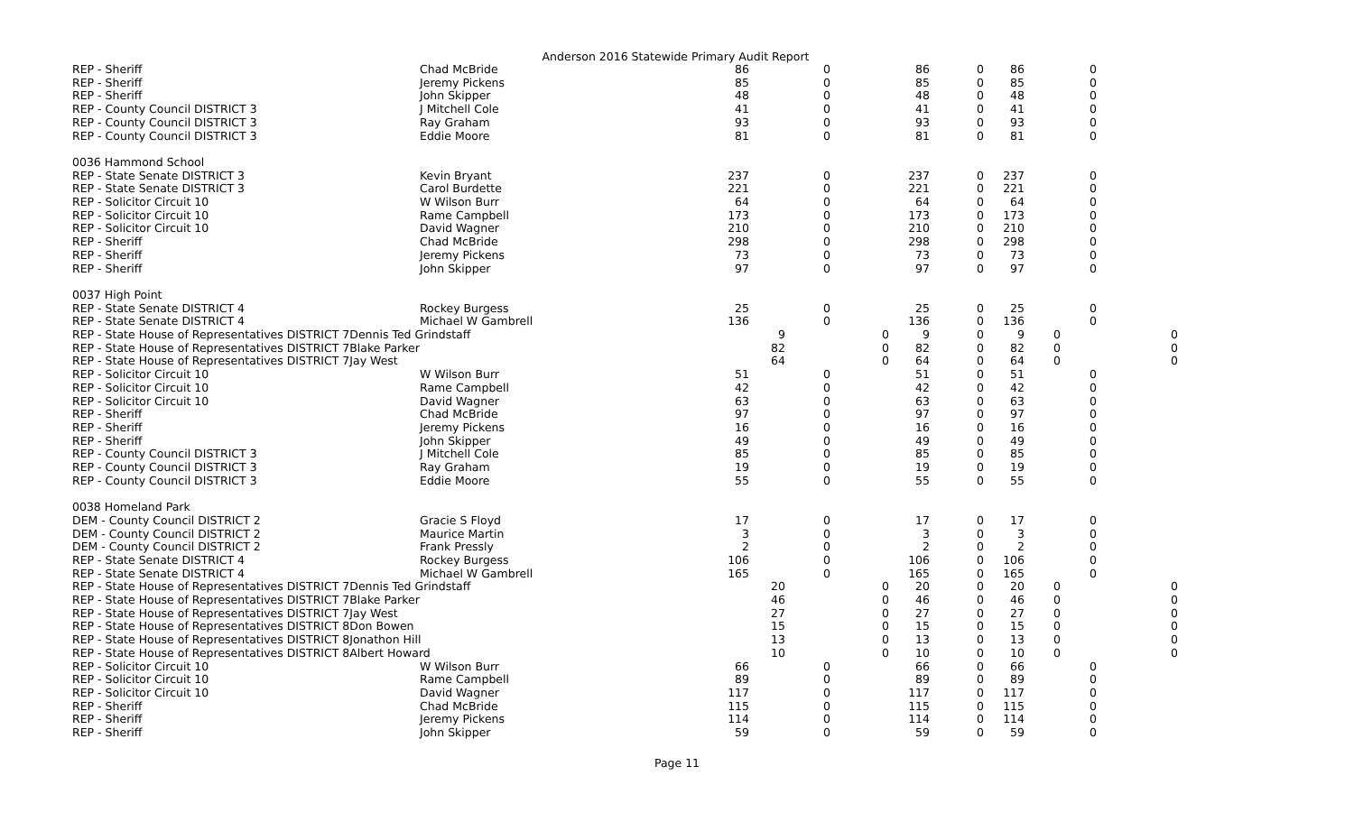Anderson 2016 Statewide Primary Audit Report
| REP - Sheriff | Chad McBride | 86 | | 0 | | 86 | 0 | 86 | | 0 | | |
| REP - Sheriff | Jeremy Pickens | 85 | | 0 | | 85 | 0 | 85 | | 0 | | |
| REP - Sheriff | John Skipper | 48 | | 0 | | 48 | 0 | 48 | | 0 | | |
| REP - County Council DISTRICT 3 | J Mitchell Cole | 41 | | 0 | | 41 | 0 | 41 | | 0 | | |
| REP - County Council DISTRICT 3 | Ray Graham | 93 | | 0 | | 93 | 0 | 93 | | 0 | | |
| REP - County Council DISTRICT 3 | Eddie Moore | 81 | | 0 | | 81 | 0 | 81 | | 0 | | |
| 0036 Hammond School | | | | | | | | | | | | |
| REP - State Senate DISTRICT 3 | Kevin Bryant | 237 | | 0 | | 237 | 0 | 237 | | 0 | | |
| REP - State Senate DISTRICT 3 | Carol Burdette | 221 | | 0 | | 221 | 0 | 221 | | 0 | | |
| REP - Solicitor Circuit 10 | W Wilson Burr | 64 | | 0 | | 64 | 0 | 64 | | 0 | | |
| REP - Solicitor Circuit 10 | Rame Campbell | 173 | | 0 | | 173 | 0 | 173 | | 0 | | |
| REP - Solicitor Circuit 10 | David Wagner | 210 | | 0 | | 210 | 0 | 210 | | 0 | | |
| REP - Sheriff | Chad McBride | 298 | | 0 | | 298 | 0 | 298 | | 0 | | |
| REP - Sheriff | Jeremy Pickens | 73 | | 0 | | 73 | 0 | 73 | | 0 | | |
| REP - Sheriff | John Skipper | 97 | | 0 | | 97 | 0 | 97 | | 0 | | |
| 0037 High Point | | | | | | | | | | | | |
| REP - State Senate DISTRICT 4 | Rockey Burgess | 25 | | 0 | | 25 | 0 | 25 | | 0 | | |
| REP - State Senate DISTRICT 4 | Michael W Gambrell | 136 | | 0 | | 136 | 0 | 136 | | 0 | | |
| REP - State House of Representatives DISTRICT 7Dennis Ted Grindstaff | | | 9 | | 0 | 9 | 0 | 9 | 0 | | | 0 |
| REP - State House of Representatives DISTRICT 7Blake Parker | | | 82 | | 0 | 82 | 0 | 82 | 0 | | | 0 |
| REP - State House of Representatives DISTRICT 7Jay West | | | 64 | | 0 | 64 | 0 | 64 | 0 | | | 0 |
| REP - Solicitor Circuit 10 | W Wilson Burr | 51 | | 0 | | 51 | 0 | 51 | | 0 | | |
| REP - Solicitor Circuit 10 | Rame Campbell | 42 | | 0 | | 42 | 0 | 42 | | 0 | | |
| REP - Solicitor Circuit 10 | David Wagner | 63 | | 0 | | 63 | 0 | 63 | | 0 | | |
| REP - Sheriff | Chad McBride | 97 | | 0 | | 97 | 0 | 97 | | 0 | | |
| REP - Sheriff | Jeremy Pickens | 16 | | 0 | | 16 | 0 | 16 | | 0 | | |
| REP - Sheriff | John Skipper | 49 | | 0 | | 49 | 0 | 49 | | 0 | | |
| REP - County Council DISTRICT 3 | J Mitchell Cole | 85 | | 0 | | 85 | 0 | 85 | | 0 | | |
| REP - County Council DISTRICT 3 | Ray Graham | 19 | | 0 | | 19 | 0 | 19 | | 0 | | |
| REP - County Council DISTRICT 3 | Eddie Moore | 55 | | 0 | | 55 | 0 | 55 | | 0 | | |
| 0038 Homeland Park | | | | | | | | | | | | |
| DEM - County Council DISTRICT 2 | Gracie S Floyd | 17 | | 0 | | 17 | 0 | 17 | | 0 | | |
| DEM - County Council DISTRICT 2 | Maurice Martin | 3 | | 0 | | 3 | 0 | 3 | | 0 | | |
| DEM - County Council DISTRICT 2 | Frank Pressly | 2 | | 0 | | 2 | 0 | 2 | | 0 | | |
| REP - State Senate DISTRICT 4 | Rockey Burgess | 106 | | 0 | | 106 | 0 | 106 | | 0 | | |
| REP - State Senate DISTRICT 4 | Michael W Gambrell | 165 | | 0 | | 165 | 0 | 165 | | 0 | | |
| REP - State House of Representatives DISTRICT 7Dennis Ted Grindstaff | | | 20 | | 0 | 20 | 0 | 20 | 0 | | | 0 |
| REP - State House of Representatives DISTRICT 7Blake Parker | | | 46 | | 0 | 46 | 0 | 46 | 0 | | | 0 |
| REP - State House of Representatives DISTRICT 7Jay West | | | 27 | | 0 | 27 | 0 | 27 | 0 | | | 0 |
| REP - State House of Representatives DISTRICT 8Don Bowen | | | 15 | | 0 | 15 | 0 | 15 | 0 | | | 0 |
| REP - State House of Representatives DISTRICT 8Jonathon Hill | | | 13 | | 0 | 13 | 0 | 13 | 0 | | | 0 |
| REP - State House of Representatives DISTRICT 8Albert Howard | | | 10 | | 0 | 10 | 0 | 10 | 0 | | | 0 |
| REP - Solicitor Circuit 10 | W Wilson Burr | 66 | | 0 | | 66 | 0 | 66 | | 0 | | |
| REP - Solicitor Circuit 10 | Rame Campbell | 89 | | 0 | | 89 | 0 | 89 | | 0 | | |
| REP - Solicitor Circuit 10 | David Wagner | 117 | | 0 | | 117 | 0 | 117 | | 0 | | |
| REP - Sheriff | Chad McBride | 115 | | 0 | | 115 | 0 | 115 | | 0 | | |
| REP - Sheriff | Jeremy Pickens | 114 | | 0 | | 114 | 0 | 114 | | 0 | | |
| REP - Sheriff | John Skipper | 59 | | 0 | | 59 | 0 | 59 | | 0 | | |
Page 11